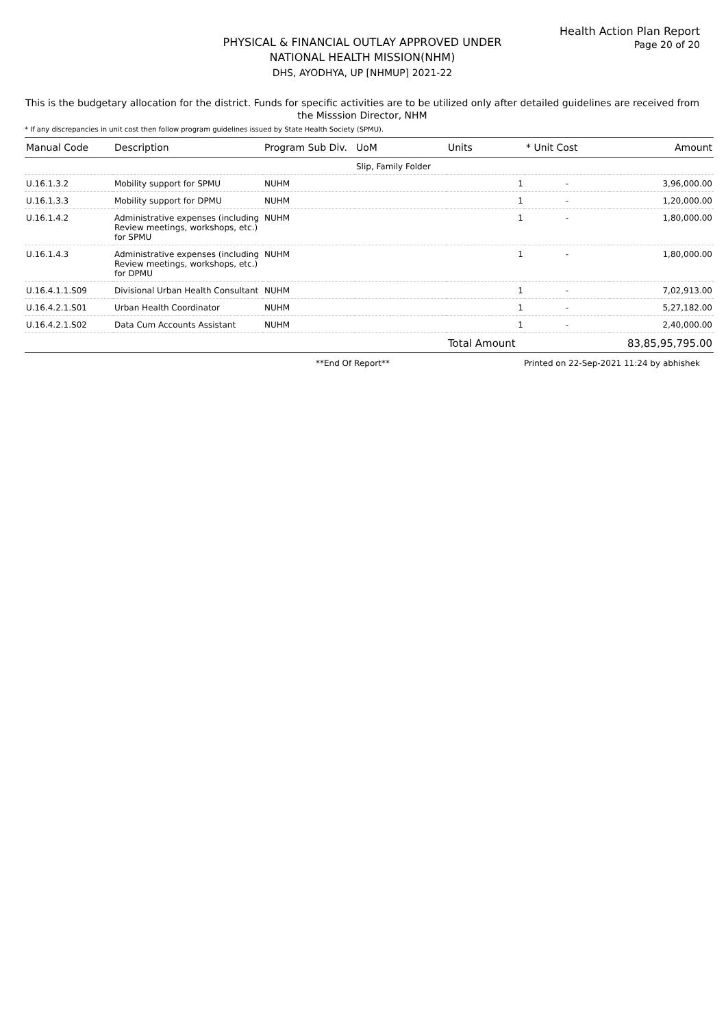Health Action Plan Report
Page 20 of 20
PHYSICAL & FINANCIAL OUTLAY APPROVED UNDER
NATIONAL HEALTH MISSION(NHM)
DHS, AYODHYA, UP [NHMUP] 2021-22
This is the budgetary allocation for the district. Funds for specific activities are to be utilized only after detailed guidelines are received from the Misssion Director, NHM
* If any discrepancies in unit cost then follow program guidelines issued by State Health Society (SPMU).
| Manual Code | Description | Program Sub Div. | UoM | Units | * Unit Cost | Amount |
| --- | --- | --- | --- | --- | --- | --- |
| | | | Slip, Family Folder | | | |
| U.16.1.3.2 | Mobility support for SPMU | NUHM | | 1 | - | 3,96,000.00 |
| U.16.1.3.3 | Mobility support for DPMU | NUHM | | 1 | - | 1,20,000.00 |
| U.16.1.4.2 | Administrative expenses (including Review meetings, workshops, etc.) for SPMU | NUHM | | 1 | - | 1,80,000.00 |
| U.16.1.4.3 | Administrative expenses (including Review meetings, workshops, etc.) for DPMU | NUHM | | 1 | - | 1,80,000.00 |
| U.16.4.1.1.S09 | Divisional Urban Health Consultant | NUHM | | 1 | - | 7,02,913.00 |
| U.16.4.2.1.S01 | Urban Health Coordinator | NUHM | | 1 | - | 5,27,182.00 |
| U.16.4.2.1.S02 | Data Cum Accounts Assistant | NUHM | | 1 | - | 2,40,000.00 |
| | | | | Total Amount | | 83,85,95,795.00 |
**End Of Report** Printed on 22-Sep-2021 11:24 by abhishek